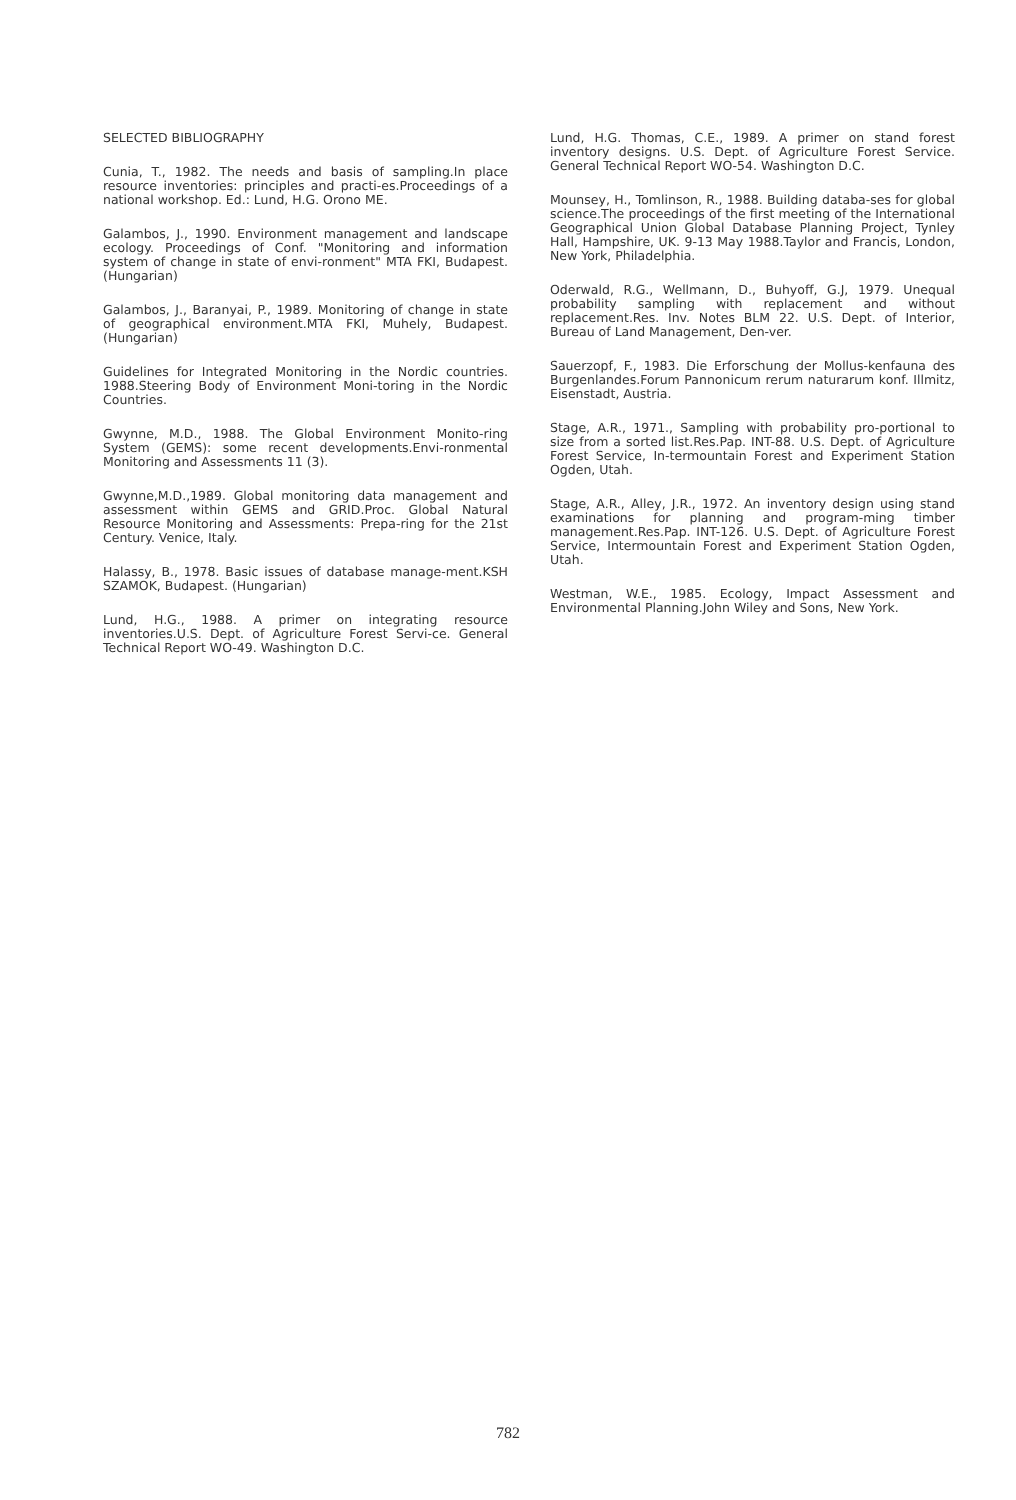SELECTED BIBLIOGRAPHY
Cunia, T., 1982. The needs and basis of sampling.In place resource inventories: principles and practi-es.Proceedings of a national workshop. Ed.: Lund, H.G. Orono ME.
Galambos, J., 1990. Environment management and landscape ecology. Proceedings of Conf. "Monitoring and information system of change in state of envi-ronment" MTA FKI, Budapest.(Hungarian)
Galambos, J., Baranyai, P., 1989. Monitoring of change in state of geographical environment.MTA FKI, Muhely, Budapest. (Hungarian)
Guidelines for Integrated Monitoring in the Nordic countries. 1988.Steering Body of Environment Moni-toring in the Nordic Countries.
Gwynne, M.D., 1988. The Global Environment Monito-ring System (GEMS): some recent developments.Envi-ronmental Monitoring and Assessments 11 (3).
Gwynne,M.D.,1989. Global monitoring data management and assessment within GEMS and GRID.Proc. Global Natural Resource Monitoring and Assessments: Prepa-ring for the 21st Century. Venice, Italy.
Halassy, B., 1978. Basic issues of database manage-ment.KSH SZAMOK, Budapest. (Hungarian)
Lund, H.G., 1988. A primer on integrating resource inventories.U.S. Dept. of Agriculture Forest Servi-ce. General Technical Report WO-49. Washington D.C.
Lund, H.G. Thomas, C.E., 1989. A primer on stand forest inventory designs. U.S. Dept. of Agriculture Forest Service. General Technical Report WO-54. Washington D.C.
Mounsey, H., Tomlinson, R., 1988. Building databa-ses for global science.The proceedings of the first meeting of the International Geographical Union Global Database Planning Project, Tynley Hall, Hampshire, UK. 9-13 May 1988.Taylor and Francis, London, New York, Philadelphia.
Oderwald, R.G., Wellmann, D., Buhyoff, G.J, 1979. Unequal probability sampling with replacement and without replacement.Res. Inv. Notes BLM 22. U.S. Dept. of Interior, Bureau of Land Management, Den-ver.
Sauerzopf, F., 1983. Die Erforschung der Mollus-kenfauna des Burgenlandes.Forum Pannonicum rerum naturarum konf. Illmitz, Eisenstadt, Austria.
Stage, A.R., 1971., Sampling with probability pro-portional to size from a sorted list.Res.Pap. INT-88. U.S. Dept. of Agriculture Forest Service, In-termountain Forest and Experiment Station Ogden, Utah.
Stage, A.R., Alley, J.R., 1972. An inventory design using stand examinations for planning and program-ming timber management.Res.Pap. INT-126. U.S. Dept. of Agriculture Forest Service, Intermountain Forest and Experiment Station Ogden, Utah.
Westman, W.E., 1985. Ecology, Impact Assessment and Environmental Planning.John Wiley and Sons, New York.
782